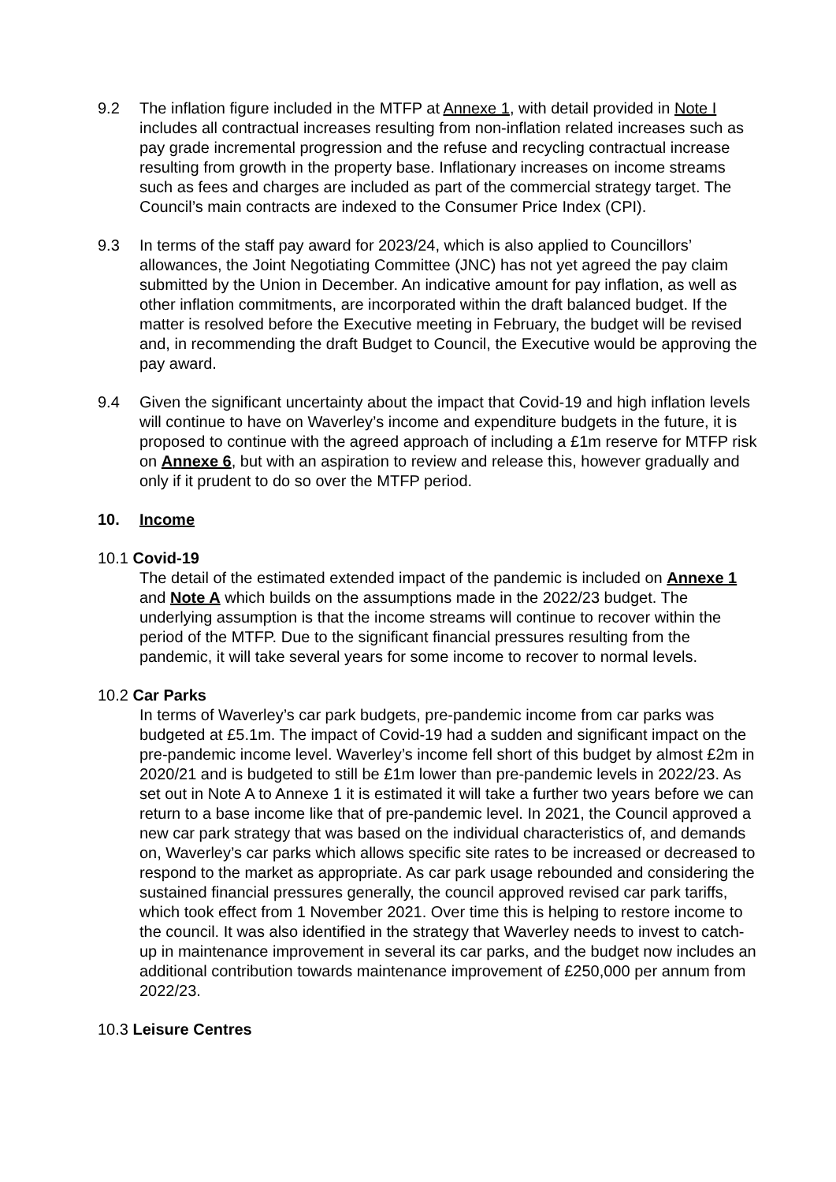9.2 The inflation figure included in the MTFP at Annexe 1, with detail provided in Note I includes all contractual increases resulting from non-inflation related increases such as pay grade incremental progression and the refuse and recycling contractual increase resulting from growth in the property base. Inflationary increases on income streams such as fees and charges are included as part of the commercial strategy target. The Council’s main contracts are indexed to the Consumer Price Index (CPI).
9.3 In terms of the staff pay award for 2023/24, which is also applied to Councillors’ allowances, the Joint Negotiating Committee (JNC) has not yet agreed the pay claim submitted by the Union in December. An indicative amount for pay inflation, as well as other inflation commitments, are incorporated within the draft balanced budget. If the matter is resolved before the Executive meeting in February, the budget will be revised and, in recommending the draft Budget to Council, the Executive would be approving the pay award.
9.4 Given the significant uncertainty about the impact that Covid-19 and high inflation levels will continue to have on Waverley’s income and expenditure budgets in the future, it is proposed to continue with the agreed approach of including a £1m reserve for MTFP risk on Annexe 6, but with an aspiration to review and release this, however gradually and only if it prudent to do so over the MTFP period.
10. Income
10.1 Covid-19
The detail of the estimated extended impact of the pandemic is included on Annexe 1 and Note A which builds on the assumptions made in the 2022/23 budget. The underlying assumption is that the income streams will continue to recover within the period of the MTFP. Due to the significant financial pressures resulting from the pandemic, it will take several years for some income to recover to normal levels.
10.2 Car Parks
In terms of Waverley’s car park budgets, pre-pandemic income from car parks was budgeted at £5.1m. The impact of Covid-19 had a sudden and significant impact on the pre-pandemic income level. Waverley’s income fell short of this budget by almost £2m in 2020/21 and is budgeted to still be £1m lower than pre-pandemic levels in 2022/23. As set out in Note A to Annexe 1 it is estimated it will take a further two years before we can return to a base income like that of pre-pandemic level. In 2021, the Council approved a new car park strategy that was based on the individual characteristics of, and demands on, Waverley’s car parks which allows specific site rates to be increased or decreased to respond to the market as appropriate. As car park usage rebounded and considering the sustained financial pressures generally, the council approved revised car park tariffs, which took effect from 1 November 2021. Over time this is helping to restore income to the council. It was also identified in the strategy that Waverley needs to invest to catch-up in maintenance improvement in several its car parks, and the budget now includes an additional contribution towards maintenance improvement of £250,000 per annum from 2022/23.
10.3 Leisure Centres